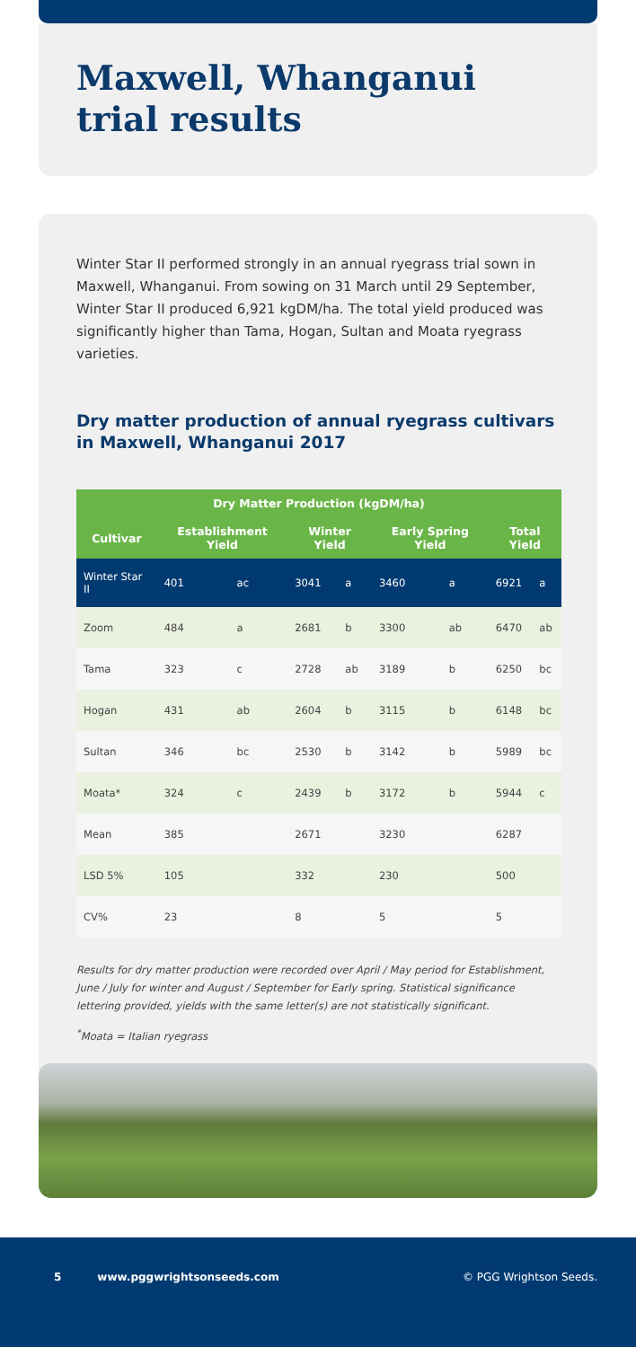Maxwell, Whanganui
trial results
Winter Star II performed strongly in an annual ryegrass trial sown in Maxwell, Whanganui. From sowing on 31 March until 29 September, Winter Star II produced 6,921 kgDM/ha. The total yield produced was significantly higher than Tama, Hogan, Sultan and Moata ryegrass varieties.
Dry matter production of annual ryegrass cultivars in Maxwell, Whanganui 2017
| Dry Matter Production (kgDM/ha) | | | | | | | | |
| --- | --- | --- | --- | --- | --- | --- | --- | --- |
| Cultivar | Establishment Yield | | Winter Yield | | Early Spring Yield | | Total Yield | |
| Winter Star II | 401 | ac | 3041 | a | 3460 | a | 6921 | a |
| Zoom | 484 | a | 2681 | b | 3300 | ab | 6470 | ab |
| Tama | 323 | c | 2728 | ab | 3189 | b | 6250 | bc |
| Hogan | 431 | ab | 2604 | b | 3115 | b | 6148 | bc |
| Sultan | 346 | bc | 2530 | b | 3142 | b | 5989 | bc |
| Moata* | 324 | c | 2439 | b | 3172 | b | 5944 | c |
| Mean | 385 | | 2671 | | 3230 | | 6287 | |
| LSD 5% | 105 | | 332 | | 230 | | 500 | |
| CV% | 23 | | 8 | | 5 | | 5 | |
Results for dry matter production were recorded over April / May period for Establishment, June / July for winter and August / September for Early spring. Statistical significance lettering provided, yields with the same letter(s) are not statistically significant.
<sup>*</sup> Moata = Italian ryegrass
5 www.pggwrightsonseeds.com © PGG Wrightson Seeds.